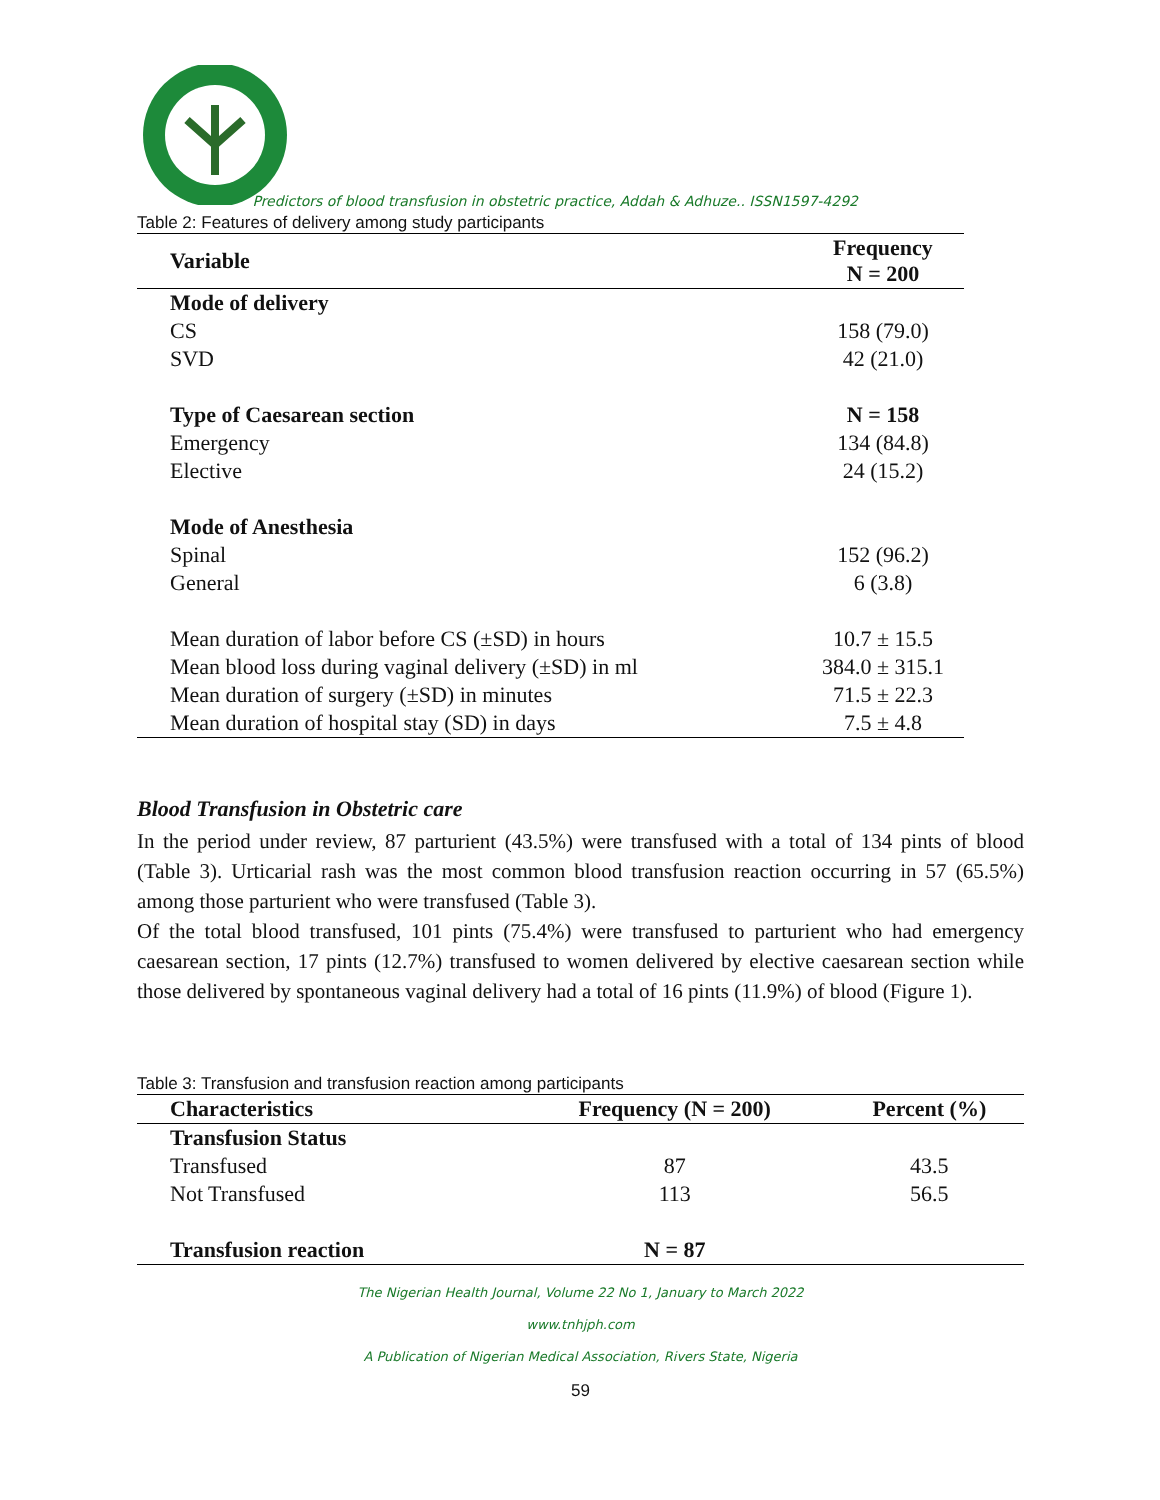Predictors of blood transfusion in obstetric practice, Addah & Adhuze.. ISSN1597-4292
Table 2: Features of delivery among study participants
| Variable | Frequency N = 200 |
| --- | --- |
| Mode of delivery | |
| CS | 158 (79.0) |
| SVD | 42 (21.0) |
| Type of Caesarean section | N = 158 |
| Emergency | 134 (84.8) |
| Elective | 24 (15.2) |
| Mode of Anesthesia | |
| Spinal | 152 (96.2) |
| General | 6 (3.8) |
| Mean duration of labor before CS (±SD) in hours | 10.7 ± 15.5 |
| Mean blood loss during vaginal delivery (±SD) in ml | 384.0 ± 315.1 |
| Mean duration of surgery (±SD) in minutes | 71.5 ± 22.3 |
| Mean duration of hospital stay (SD) in days | 7.5 ± 4.8 |
Blood Transfusion in Obstetric care
In the period under review, 87 parturient (43.5%) were transfused with a total of 134 pints of blood (Table 3). Urticarial rash was the most common blood transfusion reaction occurring in 57 (65.5%) among those parturient who were transfused (Table 3).
Of the total blood transfused, 101 pints (75.4%) were transfused to parturient who had emergency caesarean section, 17 pints (12.7%) transfused to women delivered by elective caesarean section while those delivered by spontaneous vaginal delivery had a total of 16 pints (11.9%) of blood (Figure 1).
Table 3: Transfusion and transfusion reaction among participants
| Characteristics | Frequency (N = 200) | Percent (%) |
| --- | --- | --- |
| Transfusion Status | | |
| Transfused | 87 | 43.5 |
| Not Transfused | 113 | 56.5 |
| Transfusion reaction | N = 87 | |
The Nigerian Health Journal, Volume 22 No 1, January to March 2022
www.tnhjph.com
A Publication of Nigerian Medical Association, Rivers State, Nigeria
59